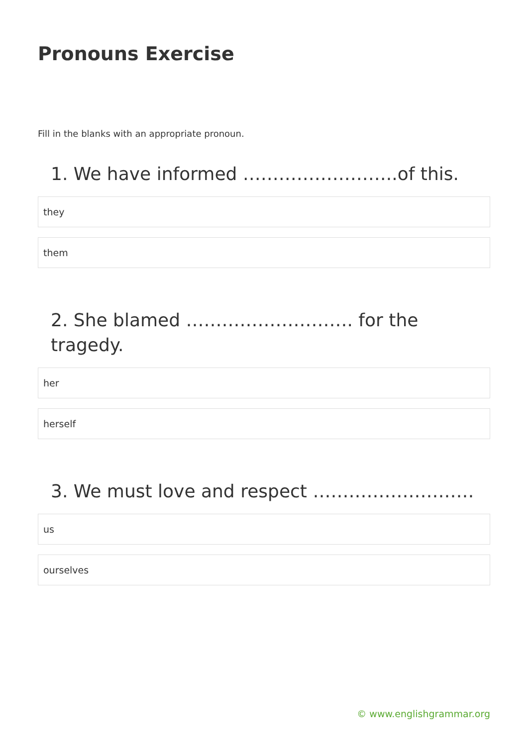Pronouns Exercise
Fill in the blanks with an appropriate pronoun.
1. We have informed ……………………..of this.
they
them
2. She blamed ………………………. for the tragedy.
her
herself
3. We must love and respect ………………………
us
ourselves
© www.englishgrammar.org